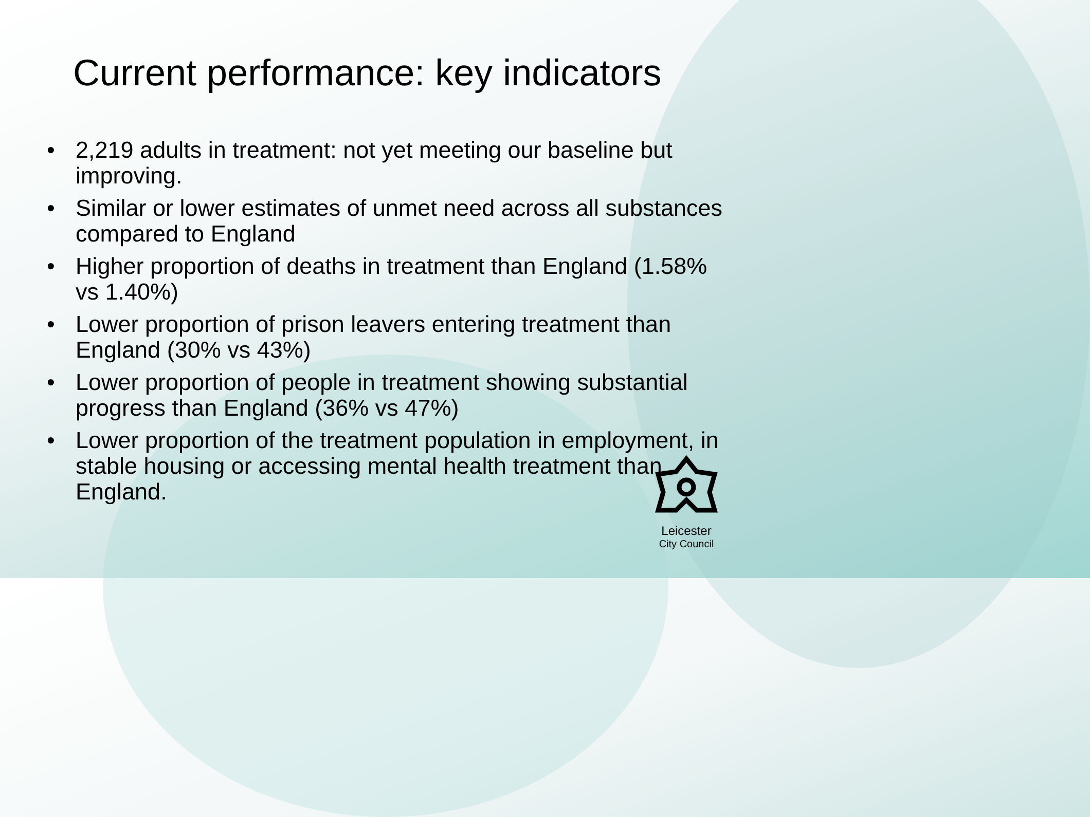Current performance: key indicators
• 2,219 adults in treatment: not yet meeting our baseline but improving.
• Similar or lower estimates of unmet need across all substances compared to England
• Higher proportion of deaths in treatment than England (1.58% vs 1.40%)
• Lower proportion of prison leavers entering treatment than England (30% vs 43%)
• Lower proportion of people in treatment showing substantial progress than England (36% vs 47%)
• Lower proportion of the treatment population in employment, in stable housing or accessing mental health treatment than England.
Leicester
City Council